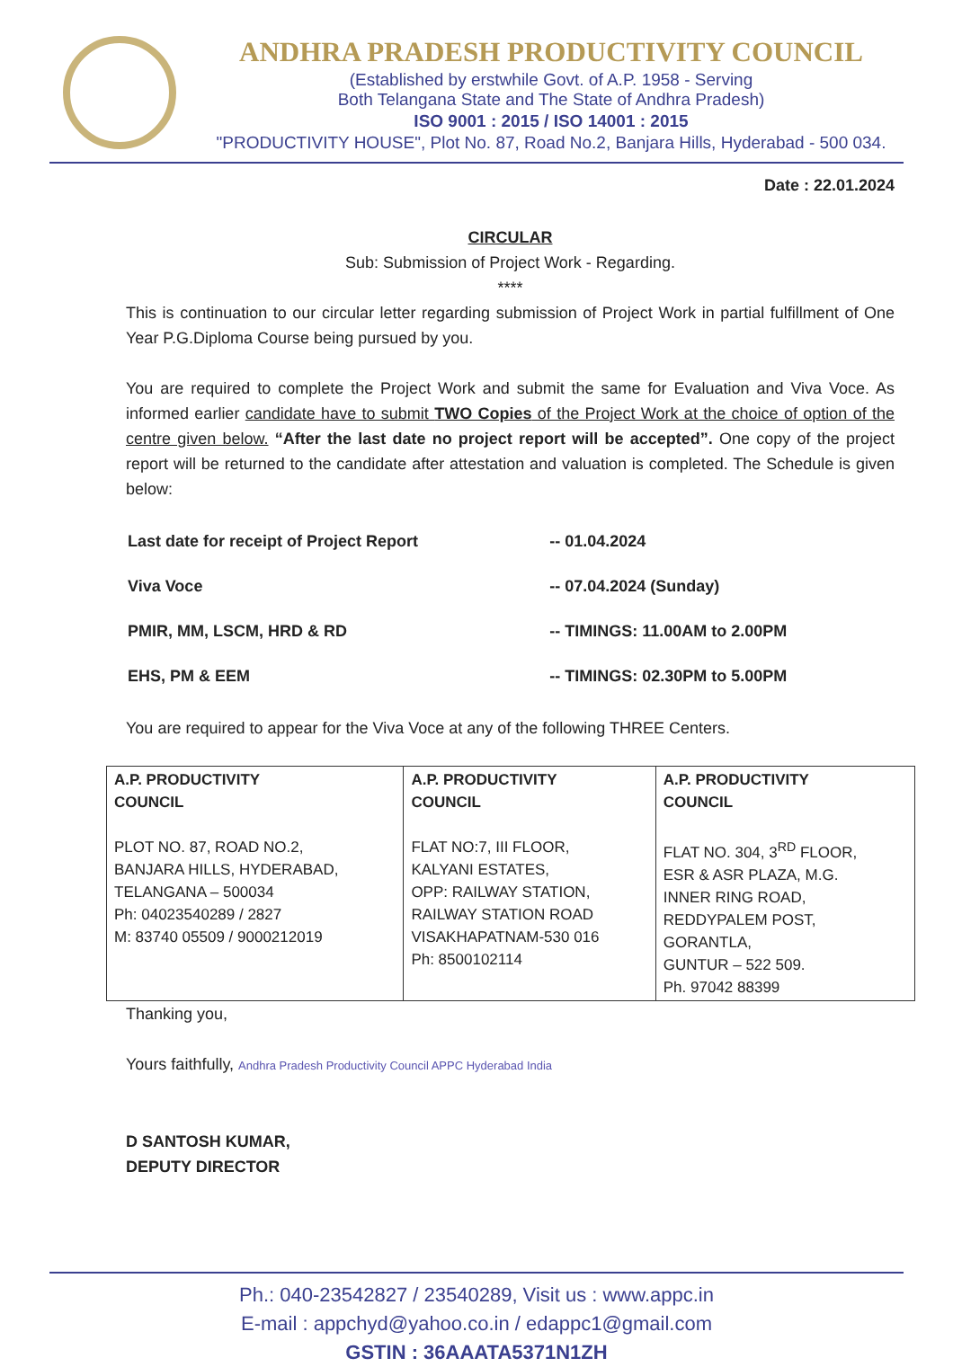ANDHRA PRADESH PRODUCTIVITY COUNCIL
(Established by erstwhile Govt. of A.P. 1958 - Serving
Both Telangana State and The State of Andhra Pradesh)
ISO 9001 : 2015 / ISO 14001 : 2015
"PRODUCTIVITY HOUSE", Plot No. 87, Road No.2, Banjara Hills, Hyderabad - 500 034.
Date : 22.01.2024
CIRCULAR
Sub: Submission of Project Work - Regarding.
****
This is continuation to our circular letter regarding submission of Project Work in partial fulfillment of One Year P.G.Diploma Course being pursued by you.
You are required to complete the Project Work and submit the same for Evaluation and Viva Voce. As informed earlier candidate have to submit TWO Copies of the Project Work at the choice of option of the centre given below. “After the last date no project report will be accepted”. One copy of the project report will be returned to the candidate after attestation and valuation is completed. The Schedule is given below:
| Last date for receipt of Project Report | -- 01.04.2024 |
| Viva Voce | -- 07.04.2024 (Sunday) |
| PMIR, MM, LSCM, HRD & RD | -- TIMINGS: 11.00AM to 2.00PM |
| EHS, PM & EEM | -- TIMINGS: 02.30PM to 5.00PM |
You are required to appear for the Viva Voce at any of the following THREE Centers.
| A.P. PRODUCTIVITY COUNCIL PLOT NO. 87, ROAD NO.2, BANJARA HILLS, HYDERABAD, TELANGANA – 500034 Ph: 04023540289 / 2827 M: 83740 05509 / 9000212019 | A.P. PRODUCTIVITY COUNCIL FLAT NO:7, III FLOOR, KALYANI ESTATES, OPP: RAILWAY STATION, RAILWAY STATION ROAD VISAKHAPATNAM-530 016 Ph: 8500102114 | A.P. PRODUCTIVITY COUNCIL FLAT NO. 304, 3<sup>RD</sup> FLOOR, ESR & ASR PLAZA, M.G. INNER RING ROAD, REDDYPALEM POST, GORANTLA, GUNTUR – 522 509. Ph. 97042 88399 |
Thanking you,
Yours faithfully, Andhra Pradesh Productivity Council APPC Hyderabad India
D SANTOSH KUMAR,
DEPUTY DIRECTOR
Ph.: 040-23542827 / 23540289, Visit us : www.appc.in
E-mail : appchyd@yahoo.co.in / edappc1@gmail.com
GSTIN : 36AAATA5371N1ZH